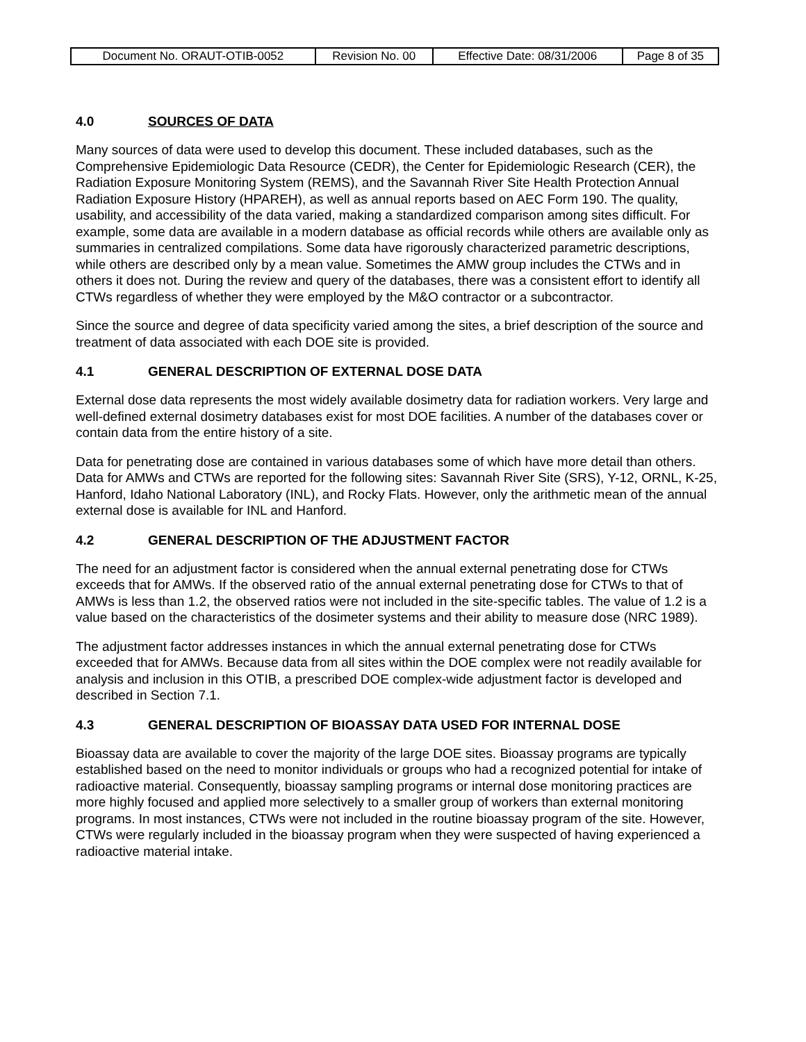| Document No. ORAUT-OTIB-0052 | Revision No. 00 | Effective Date: 08/31/2006 | Page 8 of 35 |
4.0 SOURCES OF DATA
Many sources of data were used to develop this document. These included databases, such as the Comprehensive Epidemiologic Data Resource (CEDR), the Center for Epidemiologic Research (CER), the Radiation Exposure Monitoring System (REMS), and the Savannah River Site Health Protection Annual Radiation Exposure History (HPAREH), as well as annual reports based on AEC Form 190. The quality, usability, and accessibility of the data varied, making a standardized comparison among sites difficult. For example, some data are available in a modern database as official records while others are available only as summaries in centralized compilations. Some data have rigorously characterized parametric descriptions, while others are described only by a mean value. Sometimes the AMW group includes the CTWs and in others it does not. During the review and query of the databases, there was a consistent effort to identify all CTWs regardless of whether they were employed by the M&O contractor or a subcontractor.
Since the source and degree of data specificity varied among the sites, a brief description of the source and treatment of data associated with each DOE site is provided.
4.1 GENERAL DESCRIPTION OF EXTERNAL DOSE DATA
External dose data represents the most widely available dosimetry data for radiation workers. Very large and well-defined external dosimetry databases exist for most DOE facilities. A number of the databases cover or contain data from the entire history of a site.
Data for penetrating dose are contained in various databases some of which have more detail than others. Data for AMWs and CTWs are reported for the following sites: Savannah River Site (SRS), Y-12, ORNL, K-25, Hanford, Idaho National Laboratory (INL), and Rocky Flats. However, only the arithmetic mean of the annual external dose is available for INL and Hanford.
4.2 GENERAL DESCRIPTION OF THE ADJUSTMENT FACTOR
The need for an adjustment factor is considered when the annual external penetrating dose for CTWs exceeds that for AMWs. If the observed ratio of the annual external penetrating dose for CTWs to that of AMWs is less than 1.2, the observed ratios were not included in the site-specific tables. The value of 1.2 is a value based on the characteristics of the dosimeter systems and their ability to measure dose (NRC 1989).
The adjustment factor addresses instances in which the annual external penetrating dose for CTWs exceeded that for AMWs. Because data from all sites within the DOE complex were not readily available for analysis and inclusion in this OTIB, a prescribed DOE complex-wide adjustment factor is developed and described in Section 7.1.
4.3 GENERAL DESCRIPTION OF BIOASSAY DATA USED FOR INTERNAL DOSE
Bioassay data are available to cover the majority of the large DOE sites. Bioassay programs are typically established based on the need to monitor individuals or groups who had a recognized potential for intake of radioactive material. Consequently, bioassay sampling programs or internal dose monitoring practices are more highly focused and applied more selectively to a smaller group of workers than external monitoring programs. In most instances, CTWs were not included in the routine bioassay program of the site. However, CTWs were regularly included in the bioassay program when they were suspected of having experienced a radioactive material intake.